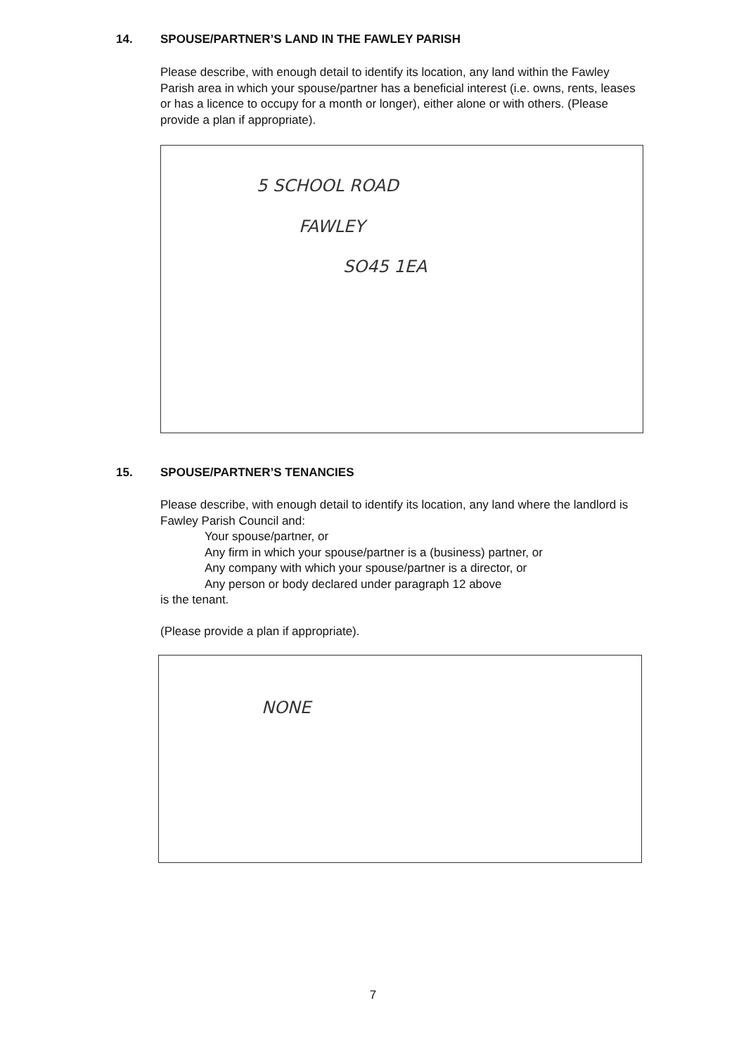14. SPOUSE/PARTNER’S LAND IN THE FAWLEY PARISH
Please describe, with enough detail to identify its location, any land within the Fawley Parish area in which your spouse/partner has a beneficial interest (i.e. owns, rents, leases or has a licence to occupy for a month or longer), either alone or with others. (Please provide a plan if appropriate).
5 SCHOOL ROAD
FAWLEY
SO45 1EA
15. SPOUSE/PARTNER’S TENANCIES
Please describe, with enough detail to identify its location, any land where the landlord is Fawley Parish Council and:
Your spouse/partner, or
Any firm in which your spouse/partner is a (business) partner, or
Any company with which your spouse/partner is a director, or
Any person or body declared under paragraph 12 above
is the tenant.
(Please provide a plan if appropriate).
NONE
7